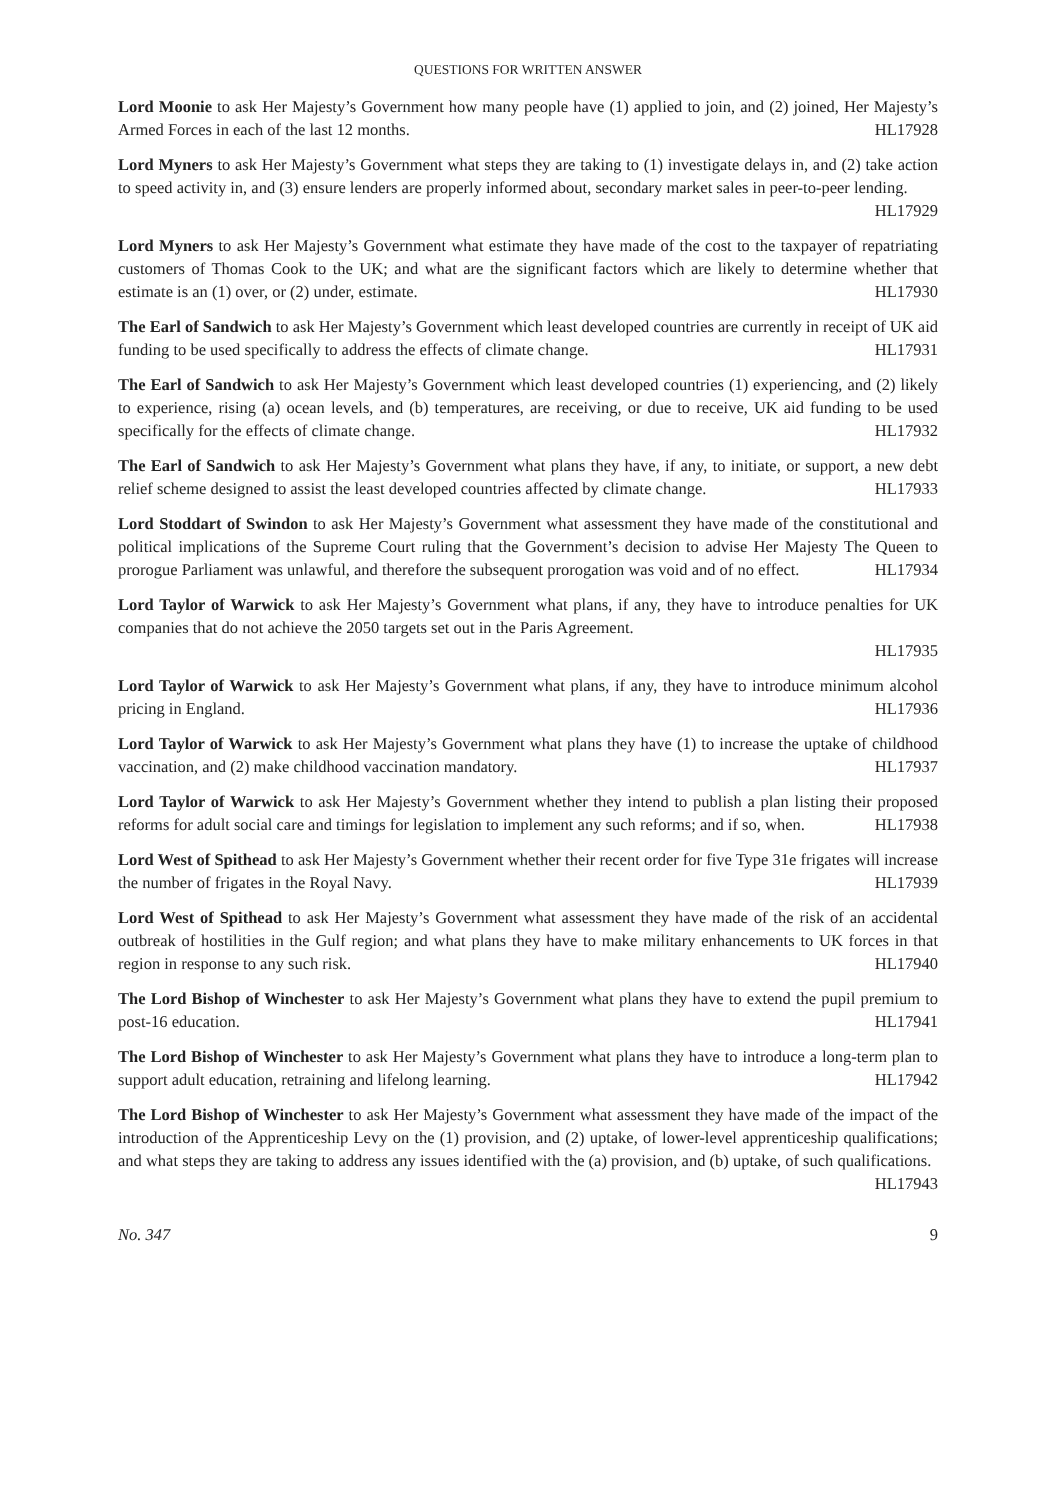QUESTIONS FOR WRITTEN ANSWER
Lord Moonie to ask Her Majesty’s Government how many people have (1) applied to join, and (2) joined, Her Majesty’s Armed Forces in each of the last 12 months. HL17928
Lord Myners to ask Her Majesty’s Government what steps they are taking to (1) investigate delays in, and (2) take action to speed activity in, and (3) ensure lenders are properly informed about, secondary market sales in peer-to-peer lending. HL17929
Lord Myners to ask Her Majesty’s Government what estimate they have made of the cost to the taxpayer of repatriating customers of Thomas Cook to the UK; and what are the significant factors which are likely to determine whether that estimate is an (1) over, or (2) under, estimate. HL17930
The Earl of Sandwich to ask Her Majesty’s Government which least developed countries are currently in receipt of UK aid funding to be used specifically to address the effects of climate change. HL17931
The Earl of Sandwich to ask Her Majesty’s Government which least developed countries (1) experiencing, and (2) likely to experience, rising (a) ocean levels, and (b) temperatures, are receiving, or due to receive, UK aid funding to be used specifically for the effects of climate change. HL17932
The Earl of Sandwich to ask Her Majesty’s Government what plans they have, if any, to initiate, or support, a new debt relief scheme designed to assist the least developed countries affected by climate change. HL17933
Lord Stoddart of Swindon to ask Her Majesty’s Government what assessment they have made of the constitutional and political implications of the Supreme Court ruling that the Government’s decision to advise Her Majesty The Queen to prorogue Parliament was unlawful, and therefore the subsequent prorogation was void and of no effect. HL17934
Lord Taylor of Warwick to ask Her Majesty’s Government what plans, if any, they have to introduce penalties for UK companies that do not achieve the 2050 targets set out in the Paris Agreement.
HL17935
Lord Taylor of Warwick to ask Her Majesty’s Government what plans, if any, they have to introduce minimum alcohol pricing in England. HL17936
Lord Taylor of Warwick to ask Her Majesty’s Government what plans they have (1) to increase the uptake of childhood vaccination, and (2) make childhood vaccination mandatory. HL17937
Lord Taylor of Warwick to ask Her Majesty’s Government whether they intend to publish a plan listing their proposed reforms for adult social care and timings for legislation to implement any such reforms; and if so, when. HL17938
Lord West of Spithead to ask Her Majesty’s Government whether their recent order for five Type 31e frigates will increase the number of frigates in the Royal Navy. HL17939
Lord West of Spithead to ask Her Majesty’s Government what assessment they have made of the risk of an accidental outbreak of hostilities in the Gulf region; and what plans they have to make military enhancements to UK forces in that region in response to any such risk. HL17940
The Lord Bishop of Winchester to ask Her Majesty’s Government what plans they have to extend the pupil premium to post-16 education. HL17941
The Lord Bishop of Winchester to ask Her Majesty’s Government what plans they have to introduce a long-term plan to support adult education, retraining and lifelong learning. HL17942
The Lord Bishop of Winchester to ask Her Majesty’s Government what assessment they have made of the impact of the introduction of the Apprenticeship Levy on the (1) provision, and (2) uptake, of lower-level apprenticeship qualifications; and what steps they are taking to address any issues identified with the (a) provision, and (b) uptake, of such qualifications. HL17943
No. 347 9